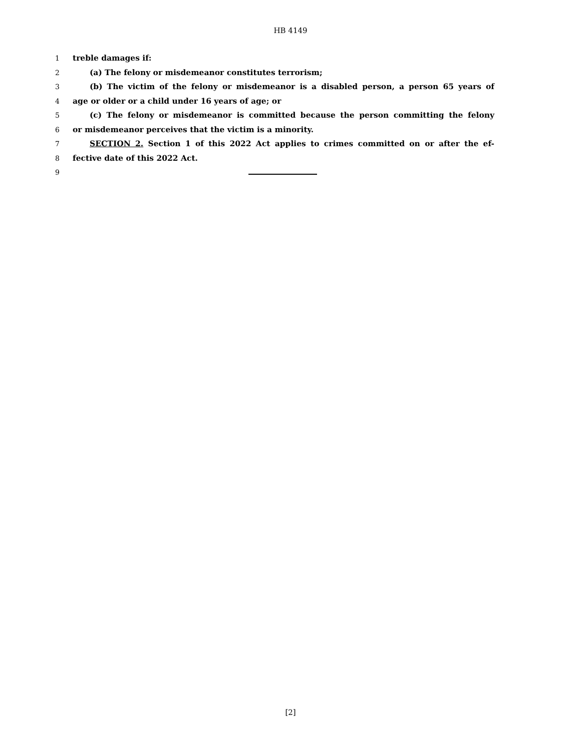HB 4149
1 treble damages if:
2 (a) The felony or misdemeanor constitutes terrorism;
3 (b) The victim of the felony or misdemeanor is a disabled person, a person 65 years of
4 age or older or a child under 16 years of age; or
5 (c) The felony or misdemeanor is committed because the person committing the felony
6 or misdemeanor perceives that the victim is a minority.
7 SECTION 2. Section 1 of this 2022 Act applies to crimes committed on or after the ef-
8 fective date of this 2022 Act.
9
[2]